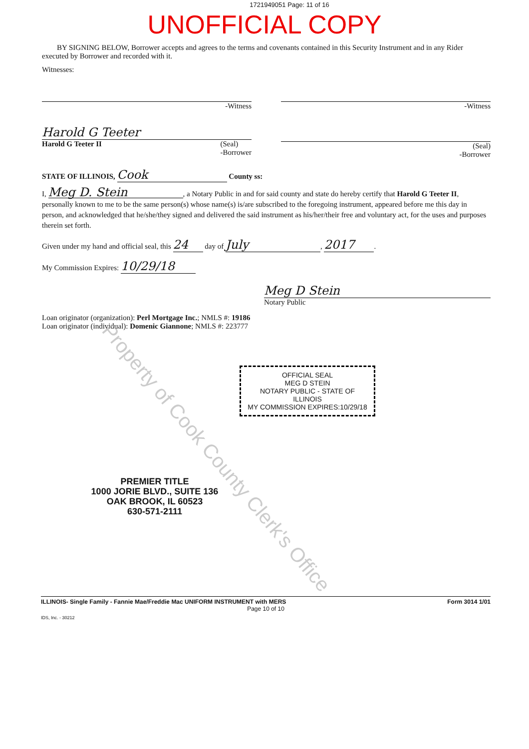1721949051 Page: 11 of 16
UNOFFICIAL COPY
BY SIGNING BELOW, Borrower accepts and agrees to the terms and covenants contained in this Security Instrument and in any Rider executed by Borrower and recorded with it.
Witnesses:
-Witness -Witness
Harold G Teeter
Harold G Teeter II (Seal)
-Borrower
(Seal)
-Borrower
STATE OF ILLINOIS, Cook County ss:
I, Meg D. Stein, a Notary Public in and for said county and state do hereby certify that Harold G Teeter II, personally known to me to be the same person(s) whose name(s) is/are subscribed to the foregoing instrument, appeared before me this day in person, and acknowledged that he/she/they signed and delivered the said instrument as his/her/their free and voluntary act, for the uses and purposes therein set forth.
Given under my hand and official seal, this 24 day of July, 2017.
My Commission Expires: 10/29/18
Meg D Stein
Notary Public
Loan originator (organization): Perl Mortgage Inc.; NMLS #: 19186
Loan originator (individual): Domenic Giannone; NMLS #: 223777
OFFICIAL SEAL
MEG D STEIN
NOTARY PUBLIC - STATE OF ILLINOIS
MY COMMISSION EXPIRES:10/29/18
PREMIER TITLE
1000 JORIE BLVD., SUITE 136
OAK BROOK, IL 60523
630-571-2111
ILLINOIS- Single Family - Fannie Mae/Freddie Mac UNIFORM INSTRUMENT with MERS Form 3014 1/01
Page 10 of 10
IDS, Inc. - 30212
Property of Cook County Clerk's Office